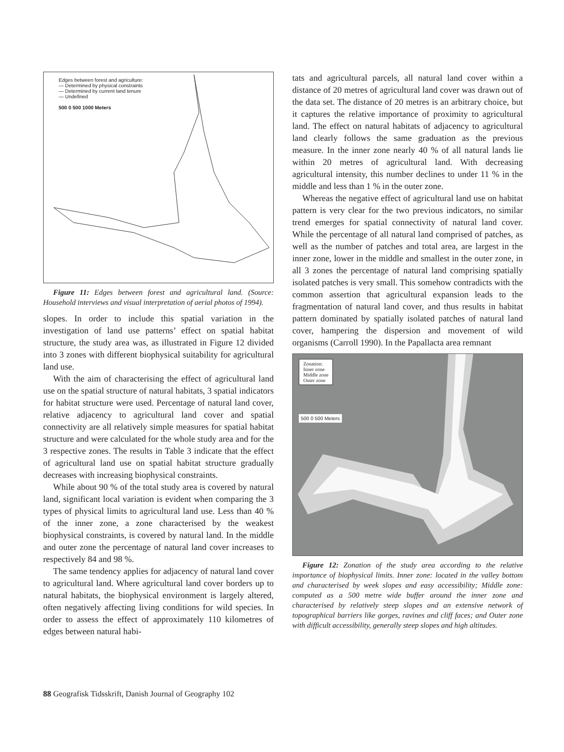Edges between forest and agriculture:
— Determined by physical constraints
— Determined by current land tenure
— Undefined
500 0 500 1000 Meters
Figure 11: Edges between forest and agricultural land. (Source: Household interviews and visual interpretation of aerial photos of 1994).
slopes. In order to include this spatial variation in the investigation of land use patterns’ effect on spatial habitat structure, the study area was, as illustrated in Figure 12 divided into 3 zones with different biophysical suitability for agricultural land use.
With the aim of characterising the effect of agricultural land use on the spatial structure of natural habitats, 3 spatial indicators for habitat structure were used. Percentage of natural land cover, relative adjacency to agricultural land cover and spatial connectivity are all relatively simple measures for spatial habitat structure and were calculated for the whole study area and for the 3 respective zones. The results in Table 3 indicate that the effect of agricultural land use on spatial habitat structure gradually decreases with increasing biophysical constraints.
While about 90 % of the total study area is covered by natural land, significant local variation is evident when comparing the 3 types of physical limits to agricultural land use. Less than 40 % of the inner zone, a zone characterised by the weakest biophysical constraints, is covered by natural land. In the middle and outer zone the percentage of natural land cover increases to respectively 84 and 98 %.
The same tendency applies for adjacency of natural land cover to agricultural land. Where agricultural land cover borders up to natural habitats, the biophysical environment is largely altered, often negatively affecting living conditions for wild species. In order to assess the effect of approximately 110 kilometres of edges between natural habi-
tats and agricultural parcels, all natural land cover within a distance of 20 metres of agricultural land cover was drawn out of the data set. The distance of 20 metres is an arbitrary choice, but it captures the relative importance of proximity to agricultural land. The effect on natural habitats of adjacency to agricultural land clearly follows the same graduation as the previous measure. In the inner zone nearly 40 % of all natural lands lie within 20 metres of agricultural land. With decreasing agricultural intensity, this number declines to under 11 % in the middle and less than 1 % in the outer zone.
Whereas the negative effect of agricultural land use on habitat pattern is very clear for the two previous indicators, no similar trend emerges for spatial connectivity of natural land cover. While the percentage of all natural land comprised of patches, as well as the number of patches and total area, are largest in the inner zone, lower in the middle and smallest in the outer zone, in all 3 zones the percentage of natural land comprising spatially isolated patches is very small. This somehow contradicts with the common assertion that agricultural expansion leads to the fragmentation of natural land cover, and thus results in habitat pattern dominated by spatially isolated patches of natural land cover, hampering the dispersion and movement of wild organisms (Carroll 1990). In the Papallacta area remnant
Zonation:
Inner zone
Middle zone
Outer zone
500 0 500 Meters
Figure 12: Zonation of the study area according to the relative importance of biophysical limits. Inner zone: located in the valley bottom and characterised by week slopes and easy accessibility; Middle zone: computed as a 500 metre wide buffer around the inner zone and characterised by relatively steep slopes and an extensive network of topographical barriers like gorges, ravines and cliff faces; and Outer zone with difficult accessibility, generally steep slopes and high altitudes.
88 Geografisk Tidsskrift, Danish Journal of Geography 102